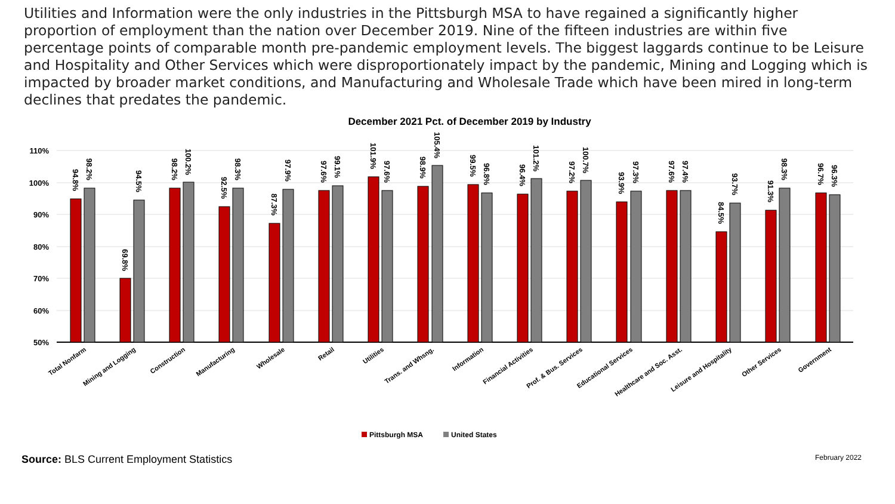Utilities and Information were the only industries in the Pittsburgh MSA to have regained a significantly higher proportion of employment than the nation over December 2019. Nine of the fifteen industries are within five percentage points of comparable month pre-pandemic employment levels. The biggest laggards continue to be Leisure and Hospitality and Other Services which were disproportionately impact by the pandemic, Mining and Logging which is impacted by broader market conditions, and Manufacturing and Wholesale Trade which have been mired in long-term declines that predates the pandemic.
December 2021 Pct. of December 2019 by Industry
110%
100%
90%
80%
70%
60%
50%
94.8%
98.2%
69.8%
94.5%
98.2%
100.2%
92.5%
98.3%
87.3%
97.9%
97.6%
99.1%
101.9%
97.6%
98.9%
105.4%
99.5%
96.8%
96.4%
101.2%
97.2%
100.7%
93.9%
97.3%
97.6%
97.4%
84.5%
93.7%
91.3%
98.3%
96.7%
96.3%
Total Nonfarm
Mining and Logging
Construction
Manufacturing
Wholesale
Retail
Utilities
Trans. and Whsng.
Information
Financial Activities
Prof. & Bus. Services
Educational Services
Healthcare and Soc. Asst.
Leisure and Hospitality
Other Services
Government
Pittsburgh MSA
United States
Source: BLS Current Employment Statistics February 2022